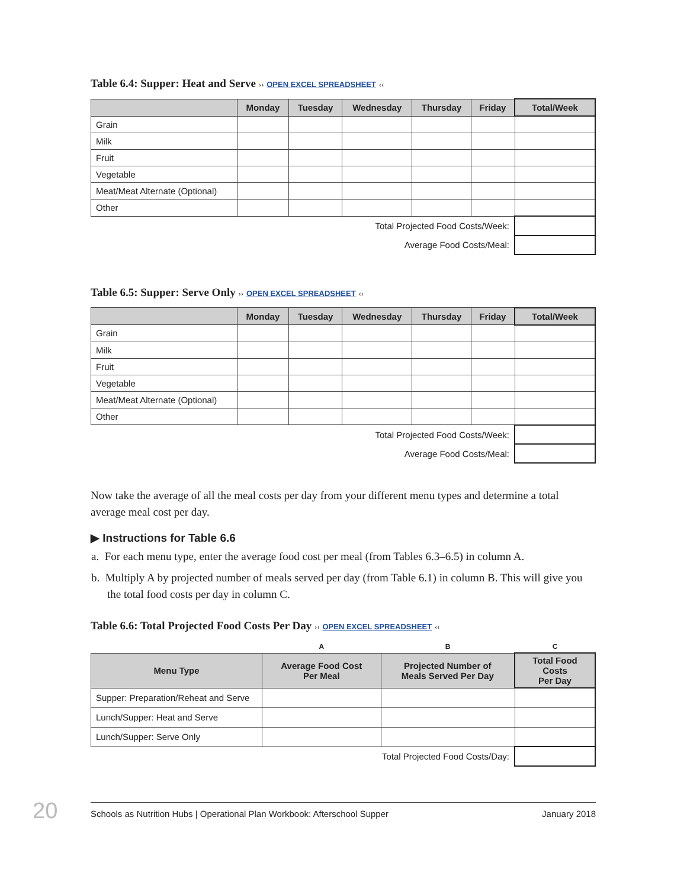Table 6.4: Supper: Heat and Serve ›› OPEN EXCEL SPREADSHEET ‹‹
| | Monday | Tuesday | Wednesday | Thursday | Friday | Total/Week |
| --- | --- | --- | --- | --- | --- | --- |
| Grain | | | | | | |
| Milk | | | | | | |
| Fruit | | | | | | |
| Vegetable | | | | | | |
| Meat/Meat Alternate (Optional) | | | | | | |
| Other | | | | | | |
| Total Projected Food Costs/Week: | | | | | | |
| Average Food Costs/Meal: | | | | | | |
Table 6.5: Supper: Serve Only ›› OPEN EXCEL SPREADSHEET ‹‹
| | Monday | Tuesday | Wednesday | Thursday | Friday | Total/Week |
| --- | --- | --- | --- | --- | --- | --- |
| Grain | | | | | | |
| Milk | | | | | | |
| Fruit | | | | | | |
| Vegetable | | | | | | |
| Meat/Meat Alternate (Optional) | | | | | | |
| Other | | | | | | |
| Total Projected Food Costs/Week: | | | | | | |
| Average Food Costs/Meal: | | | | | | |
Now take the average of all the meal costs per day from your different menu types and determine a total average meal cost per day.
▶ Instructions for Table 6.6
a. For each menu type, enter the average food cost per meal (from Tables 6.3–6.5) in column A.
b. Multiply A by projected number of meals served per day (from Table 6.1) in column B. This will give you the total food costs per day in column C.
Table 6.6: Total Projected Food Costs Per Day ›› OPEN EXCEL SPREADSHEET ‹‹
| | A | B | C |
| Menu Type | Average Food Cost Per Meal | Projected Number of Meals Served Per Day | Total Food Costs Per Day |
| Supper: Preparation/Reheat and Serve | | | |
| Lunch/Supper: Heat and Serve | | | |
| Lunch/Supper: Serve Only | | | |
| Total Projected Food Costs/Day: | | | |
20 Schools as Nutrition Hubs | Operational Plan Workbook: Afterschool Supper January 2018